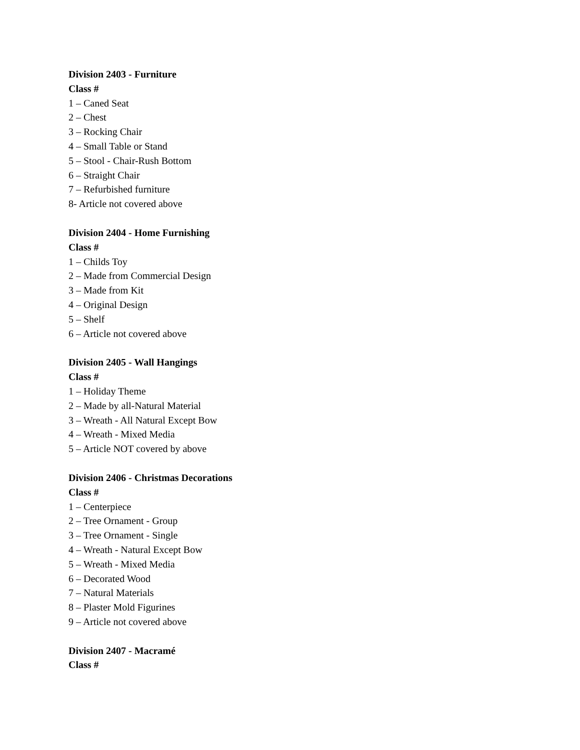Division 2403 - Furniture
Class #
1 – Caned Seat
2 – Chest
3 – Rocking Chair
4 – Small Table or Stand
5 – Stool - Chair-Rush Bottom
6 – Straight Chair
7 – Refurbished furniture
8- Article not covered above
Division 2404 - Home Furnishing
Class #
1 – Childs Toy
2 – Made from Commercial Design
3 – Made from Kit
4 – Original Design
5 – Shelf
6 – Article not covered above
Division 2405 - Wall Hangings
Class #
1 – Holiday Theme
2 – Made by all-Natural Material
3 – Wreath - All Natural Except Bow
4 – Wreath - Mixed Media
5 – Article NOT covered by above
Division 2406 - Christmas Decorations
Class #
1 – Centerpiece
2 – Tree Ornament - Group
3 – Tree Ornament - Single
4 – Wreath - Natural Except Bow
5 – Wreath - Mixed Media
6 – Decorated Wood
7 – Natural Materials
8 – Plaster Mold Figurines
9 – Article not covered above
Division 2407 - Macramé
Class #